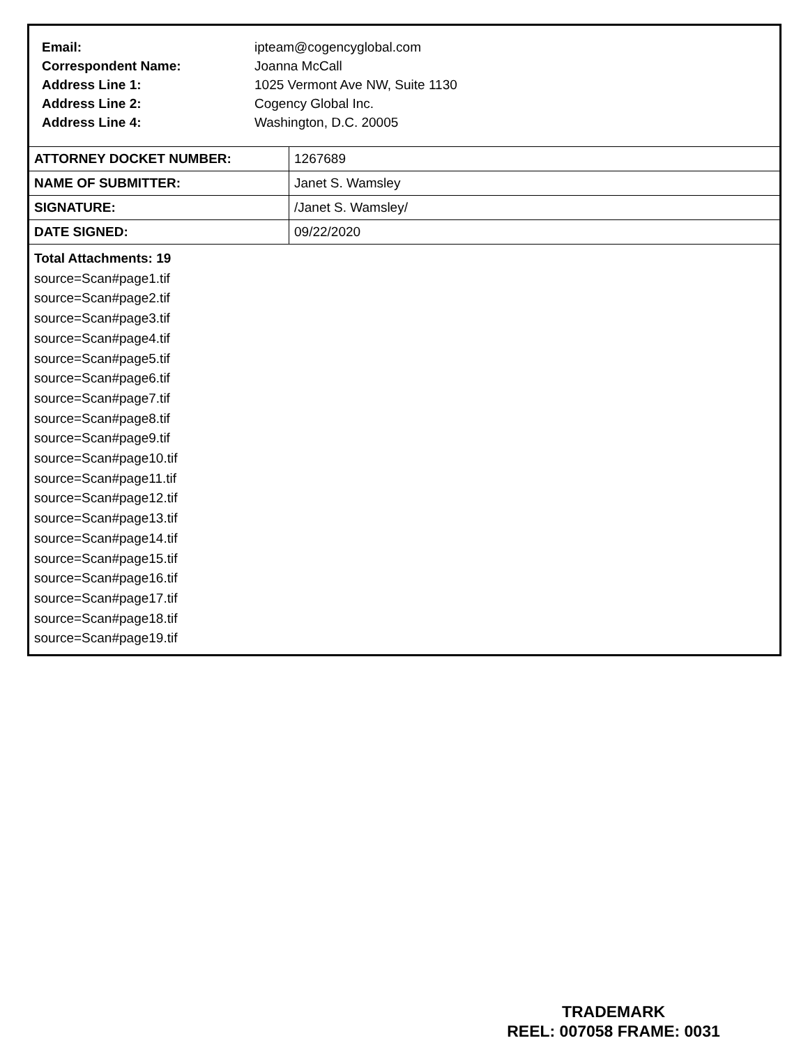| Email: | ipteam@cogencyglobal.com |
| Correspondent Name: | Joanna McCall |
| Address Line 1: | 1025 Vermont Ave NW, Suite 1130 |
| Address Line 2: | Cogency Global Inc. |
| Address Line 4: | Washington, D.C. 20005 |
| ATTORNEY DOCKET NUMBER: | 1267689 |
| NAME OF SUBMITTER: | Janet S. Wamsley |
| SIGNATURE: | /Janet S. Wamsley/ |
| DATE SIGNED: | 09/22/2020 |
Total Attachments: 19
source=Scan#page1.tif
source=Scan#page2.tif
source=Scan#page3.tif
source=Scan#page4.tif
source=Scan#page5.tif
source=Scan#page6.tif
source=Scan#page7.tif
source=Scan#page8.tif
source=Scan#page9.tif
source=Scan#page10.tif
source=Scan#page11.tif
source=Scan#page12.tif
source=Scan#page13.tif
source=Scan#page14.tif
source=Scan#page15.tif
source=Scan#page16.tif
source=Scan#page17.tif
source=Scan#page18.tif
source=Scan#page19.tif
TRADEMARK
REEL: 007058 FRAME: 0031